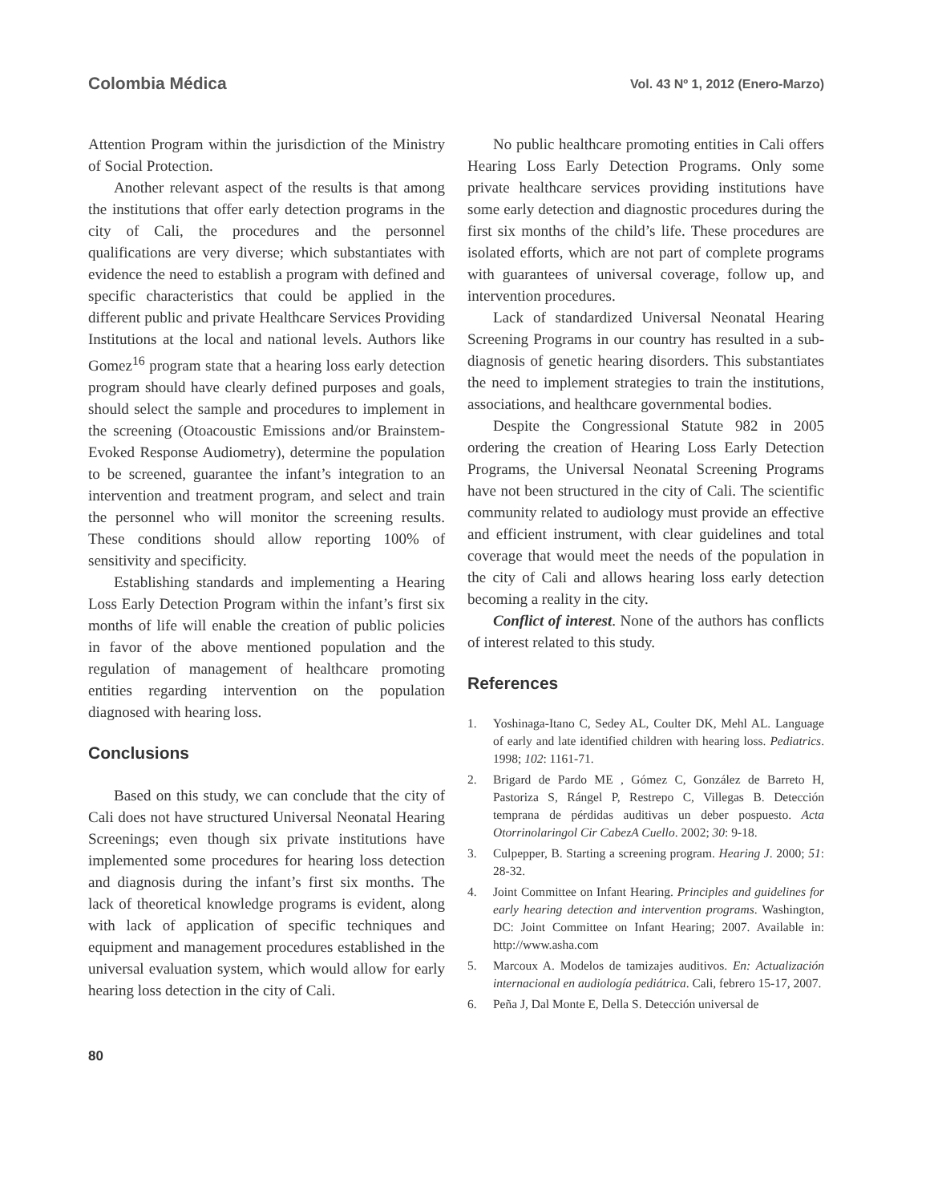Colombia Médica Vol. 43 Nº 1, 2012 (Enero-Marzo)
Attention Program within the jurisdiction of the Ministry of Social Protection.
Another relevant aspect of the results is that among the institutions that offer early detection programs in the city of Cali, the procedures and the personnel qualifications are very diverse; which substantiates with evidence the need to establish a program with defined and specific characteristics that could be applied in the different public and private Healthcare Services Providing Institutions at the local and national levels. Authors like Gomez<sup>16</sup> program state that a hearing loss early detection program should have clearly defined purposes and goals, should select the sample and procedures to implement in the screening (Otoacoustic Emissions and/or Brainstem-Evoked Response Audiometry), determine the population to be screened, guarantee the infant’s integration to an intervention and treatment program, and select and train the personnel who will monitor the screening results. These conditions should allow reporting 100% of sensitivity and specificity.
Establishing standards and implementing a Hearing Loss Early Detection Program within the infant’s first six months of life will enable the creation of public policies in favor of the above mentioned population and the regulation of management of healthcare promoting entities regarding intervention on the population diagnosed with hearing loss.
Conclusions
Based on this study, we can conclude that the city of Cali does not have structured Universal Neonatal Hearing Screenings; even though six private institutions have implemented some procedures for hearing loss detection and diagnosis during the infant’s first six months. The lack of theoretical knowledge programs is evident, along with lack of application of specific techniques and equipment and management procedures established in the universal evaluation system, which would allow for early hearing loss detection in the city of Cali.
No public healthcare promoting entities in Cali offers Hearing Loss Early Detection Programs. Only some private healthcare services providing institutions have some early detection and diagnostic procedures during the first six months of the child’s life. These procedures are isolated efforts, which are not part of complete programs with guarantees of universal coverage, follow up, and intervention procedures.
Lack of standardized Universal Neonatal Hearing Screening Programs in our country has resulted in a sub-diagnosis of genetic hearing disorders. This substantiates the need to implement strategies to train the institutions, associations, and healthcare governmental bodies.
Despite the Congressional Statute 982 in 2005 ordering the creation of Hearing Loss Early Detection Programs, the Universal Neonatal Screening Programs have not been structured in the city of Cali. The scientific community related to audiology must provide an effective and efficient instrument, with clear guidelines and total coverage that would meet the needs of the population in the city of Cali and allows hearing loss early detection becoming a reality in the city.
Conflict of interest. None of the authors has conflicts of interest related to this study.
References
1. Yoshinaga-Itano C, Sedey AL, Coulter DK, Mehl AL. Language of early and late identified children with hearing loss. Pediatrics. 1998; 102: 1161-71.
2. Brigard de Pardo ME , Gómez C, González de Barreto H, Pastoriza S, Rángel P, Restrepo C, Villegas B. Detección temprana de pérdidas auditivas un deber pospuesto. Acta Otorrinolaringol Cir CabezA Cuello. 2002; 30: 9-18.
3. Culpepper, B. Starting a screening program. Hearing J. 2000; 51: 28-32.
4. Joint Committee on Infant Hearing. Principles and guidelines for early hearing detection and intervention programs. Washington, DC: Joint Committee on Infant Hearing; 2007. Available in: http://www.asha.com
5. Marcoux A. Modelos de tamizajes auditivos. En: Actualización internacional en audiología pediátrica. Cali, febrero 15-17, 2007.
6. Peña J, Dal Monte E, Della S. Detección universal de
80